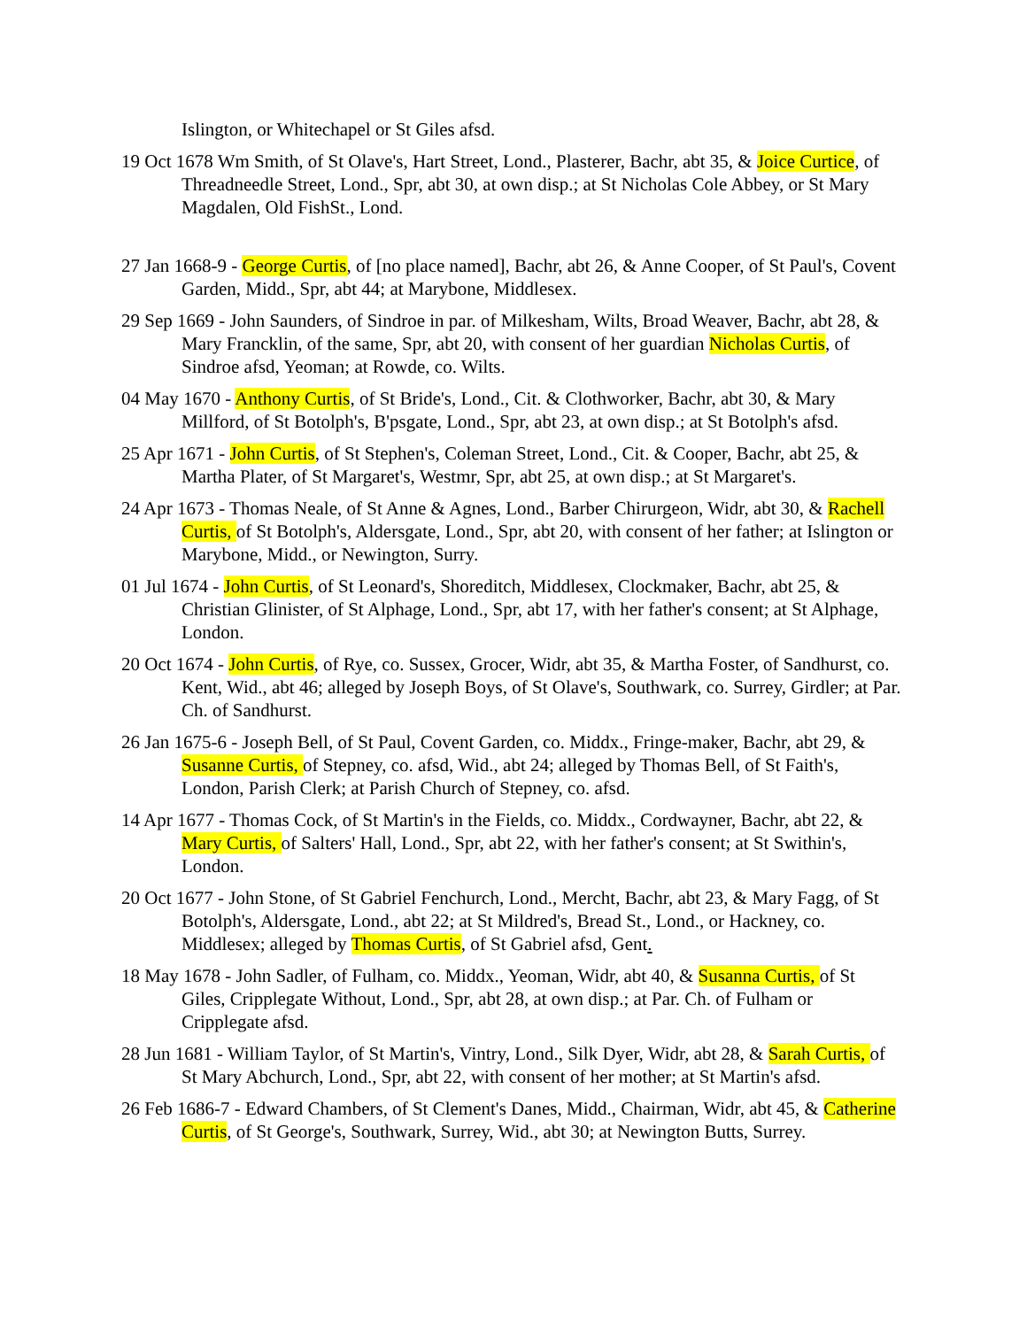Islington, or Whitechapel or St Giles afsd.
19 Oct 1678 Wm Smith, of St Olave's, Hart Street, Lond., Plasterer, Bachr, abt 35, & Joice Curtice, of Threadneedle Street, Lond., Spr, abt 30, at own disp.; at St Nicholas Cole Abbey, or St Mary Magdalen, Old FishSt., Lond.
27 Jan 1668-9 - George Curtis, of [no place named], Bachr, abt 26, & Anne Cooper, of St Paul's, Covent Garden, Midd., Spr, abt 44; at Marybone, Middlesex.
29 Sep 1669 - John Saunders, of Sindroe in par. of Milkesham, Wilts, Broad Weaver, Bachr, abt 28, & Mary Francklin, of the same, Spr, abt 20, with consent of her guardian Nicholas Curtis, of Sindroe afsd, Yeoman; at Rowde, co. Wilts.
04 May 1670 - Anthony Curtis, of St Bride's, Lond., Cit. & Clothworker, Bachr, abt 30, & Mary Millford, of St Botolph's, B'psgate, Lond., Spr, abt 23, at own disp.; at St Botolph's afsd.
25 Apr 1671 - John Curtis, of St Stephen's, Coleman Street, Lond., Cit. & Cooper, Bachr, abt 25, & Martha Plater, of St Margaret's, Westmr, Spr, abt 25, at own disp.; at St Margaret's.
24 Apr 1673 - Thomas Neale, of St Anne & Agnes, Lond., Barber Chirurgeon, Widr, abt 30, & Rachell Curtis, of St Botolph's, Aldersgate, Lond., Spr, abt 20, with consent of her father; at Islington or Marybone, Midd., or Newington, Surry.
01 Jul 1674 - John Curtis, of St Leonard's, Shoreditch, Middlesex, Clockmaker, Bachr, abt 25, & Christian Glinister, of St Alphage, Lond., Spr, abt 17, with her father's consent; at St Alphage, London.
20 Oct 1674 - John Curtis, of Rye, co. Sussex, Grocer, Widr, abt 35, & Martha Foster, of Sandhurst, co. Kent, Wid., abt 46; alleged by Joseph Boys, of St Olave's, Southwark, co. Surrey, Girdler; at Par. Ch. of Sandhurst.
26 Jan 1675-6 - Joseph Bell, of St Paul, Covent Garden, co. Middx., Fringe-maker, Bachr, abt 29, & Susanne Curtis, of Stepney, co. afsd, Wid., abt 24; alleged by Thomas Bell, of St Faith's, London, Parish Clerk; at Parish Church of Stepney, co. afsd.
14 Apr 1677 - Thomas Cock, of St Martin's in the Fields, co. Middx., Cordwayner, Bachr, abt 22, & Mary Curtis, of Salters' Hall, Lond., Spr, abt 22, with her father's consent; at St Swithin's, London.
20 Oct 1677 - John Stone, of St Gabriel Fenchurch, Lond., Mercht, Bachr, abt 23, & Mary Fagg, of St Botolph's, Aldersgate, Lond., abt 22; at St Mildred's, Bread St., Lond., or Hackney, co. Middlesex; alleged by Thomas Curtis, of St Gabriel afsd, Gent.
18 May 1678 - John Sadler, of Fulham, co. Middx., Yeoman, Widr, abt 40, & Susanna Curtis, of St Giles, Cripplegate Without, Lond., Spr, abt 28, at own disp.; at Par. Ch. of Fulham or Cripplegate afsd.
28 Jun 1681 - William Taylor, of St Martin's, Vintry, Lond., Silk Dyer, Widr, abt 28, & Sarah Curtis, of St Mary Abchurch, Lond., Spr, abt 22, with consent of her mother; at St Martin's afsd.
26 Feb 1686-7 - Edward Chambers, of St Clement's Danes, Midd., Chairman, Widr, abt 45, & Catherine Curtis, of St George's, Southwark, Surrey, Wid., abt 30; at Newington Butts, Surrey.